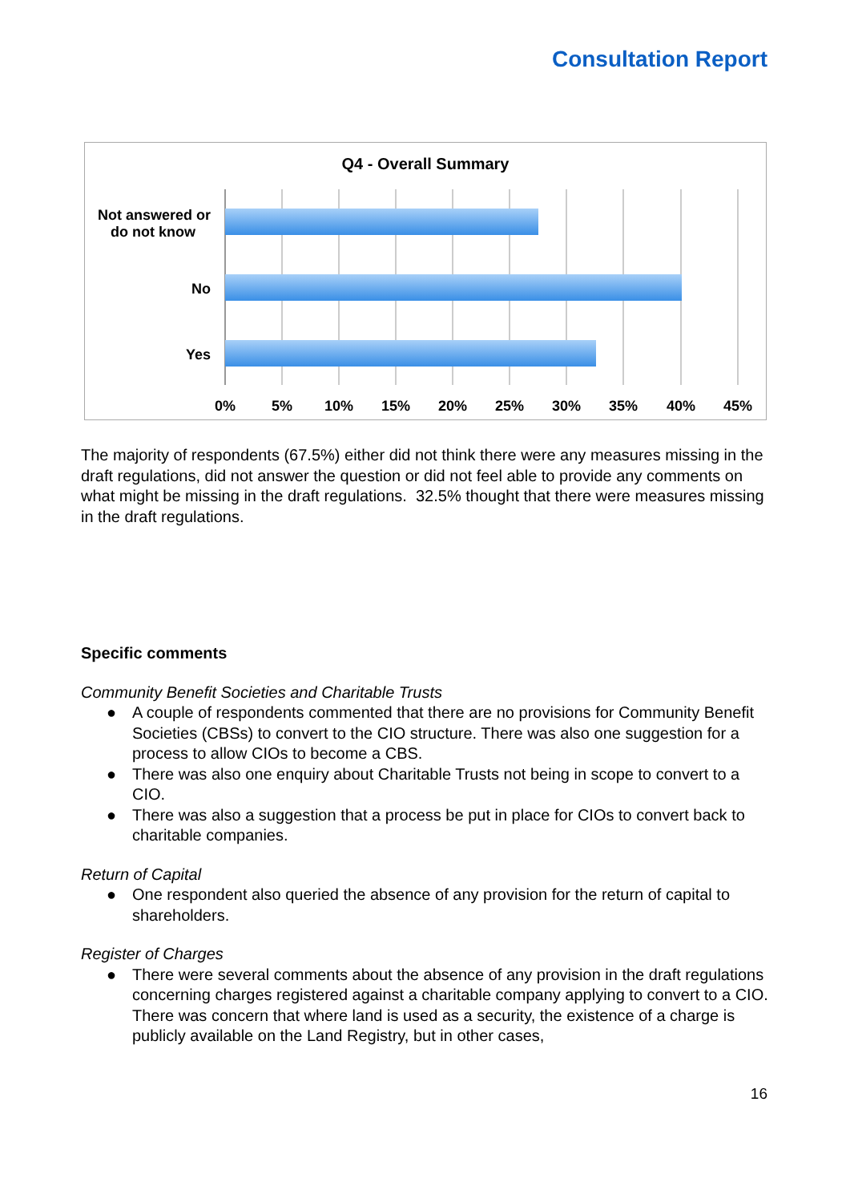Consultation Report
Q4 - Overall Summary
Not answered or
do not know
No
Yes
0%
5%
10%
15%
20%
25%
30%
35%
40%
45%
The majority of respondents (67.5%) either did not think there were any measures missing in the draft regulations, did not answer the question or did not feel able to provide any comments on what might be missing in the draft regulations. 32.5% thought that there were measures missing in the draft regulations.
Specific comments
Community Benefit Societies and Charitable Trusts
● A couple of respondents commented that there are no provisions for Community Benefit Societies (CBSs) to convert to the CIO structure. There was also one suggestion for a process to allow CIOs to become a CBS.
● There was also one enquiry about Charitable Trusts not being in scope to convert to a CIO.
● There was also a suggestion that a process be put in place for CIOs to convert back to charitable companies.
Return of Capital
● One respondent also queried the absence of any provision for the return of capital to shareholders.
Register of Charges
● There were several comments about the absence of any provision in the draft regulations concerning charges registered against a charitable company applying to convert to a CIO. There was concern that where land is used as a security, the existence of a charge is publicly available on the Land Registry, but in other cases,
16